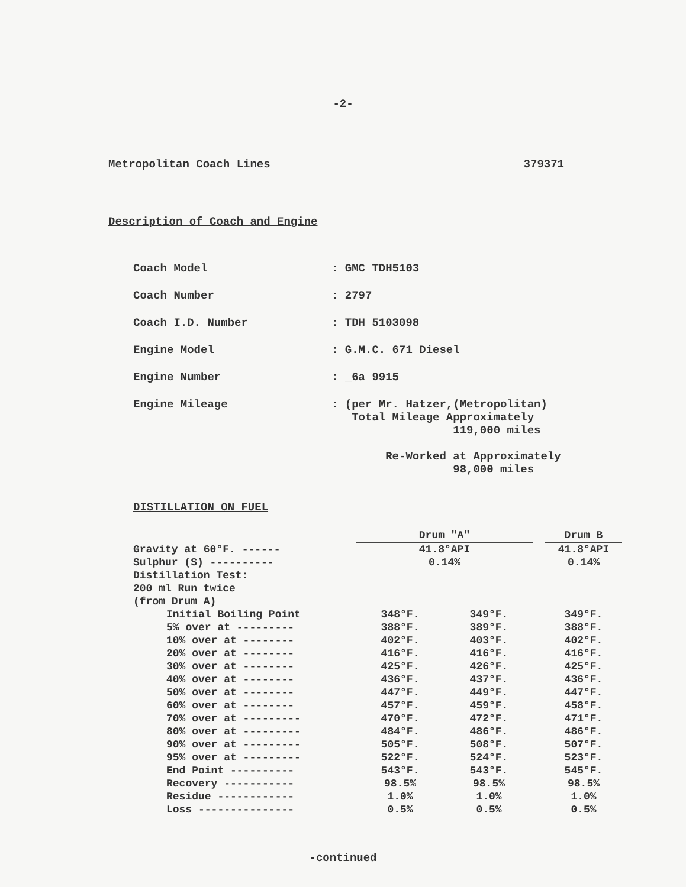-2-
Metropolitan Coach Lines 379371
Description of Coach and Engine
| Coach Model | : GMC TDH5103 |
| Coach Number | : 2797 |
| Coach I.D. Number | : TDH 5103098 |
| Engine Model | : G.M.C. 671 Diesel |
| Engine Number | : _6a 9915 |
| Engine Mileage | : (per Mr. Hatzer,(Metropolitan) Total Mileage Approximately 119,000 miles Re-Worked at Approximately 98,000 miles |
DISTILLATION ON FUEL
| | Drum "A" | | | Drum B |
| Gravity at 60°F. ------ | 41.8°API | | | 41.8°API |
| Sulphur (S) ---------- | 0.14% | | | 0.14% |
| Distillation Test: | | | | |
| 200 ml Run twice | | | | |
| (from Drum A) | | | | |
| Initial Boiling Point | 348°F. | 349°F. | | 349°F. |
| 5% over at --------- | 388°F. | 389°F. | | 388°F. |
| 10% over at -------- | 402°F. | 403°F. | | 402°F. |
| 20% over at -------- | 416°F. | 416°F. | | 416°F. |
| 30% over at -------- | 425°F. | 426°F. | | 425°F. |
| 40% over at -------- | 436°F. | 437°F. | | 436°F. |
| 50% over at -------- | 447°F. | 449°F. | | 447°F. |
| 60% over at -------- | 457°F. | 459°F. | | 458°F. |
| 70% over at --------- | 470°F. | 472°F. | | 471°F. |
| 80% over at --------- | 484°F. | 486°F. | | 486°F. |
| 90% over at --------- | 505°F. | 508°F. | | 507°F. |
| 95% over at --------- | 522°F. | 524°F. | | 523°F. |
| End Point ---------- | 543°F. | 543°F. | | 545°F. |
| Recovery ----------- | 98.5% | 98.5% | | 98.5% |
| Residue ------------ | 1.0% | 1.0% | | 1.0% |
| Loss --------------- | 0.5% | 0.5% | | 0.5% |
-continued